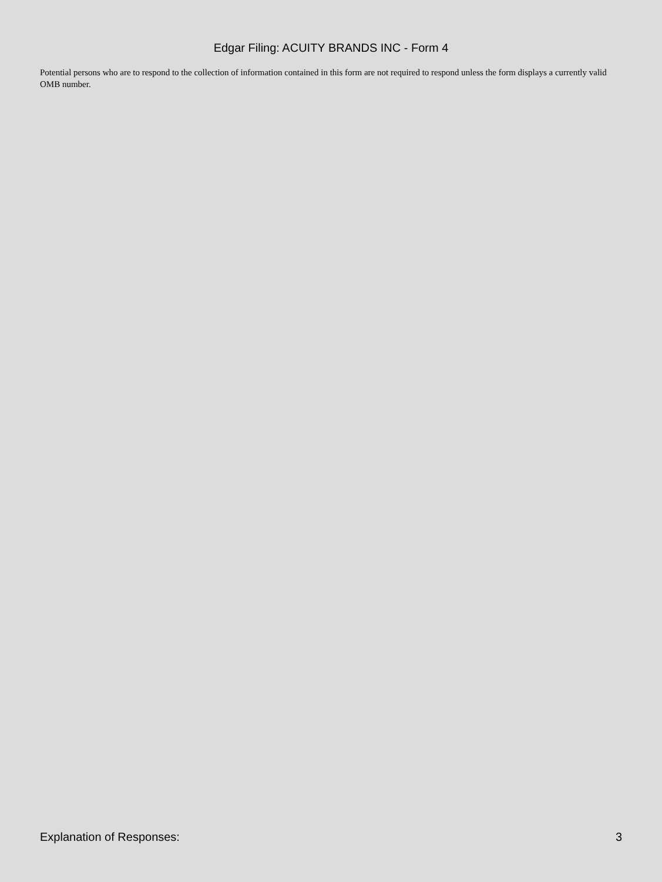Edgar Filing: ACUITY BRANDS INC - Form 4
Potential persons who are to respond to the collection of information contained in this form are not required to respond unless the form displays a currently valid OMB number.
Explanation of Responses: 3